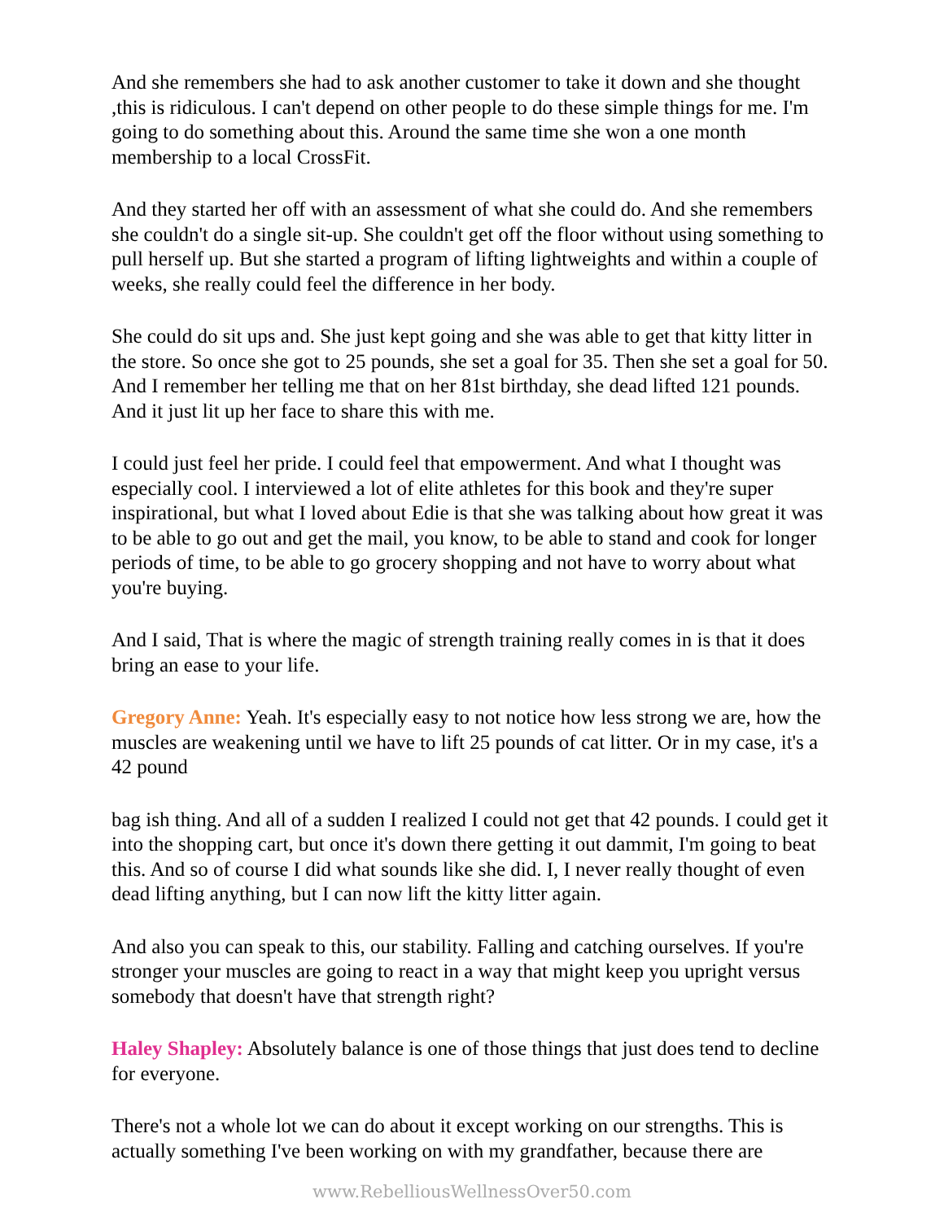And she remembers she had to ask another customer to take it down and she thought ,this is ridiculous. I can't depend on other people to do these simple things for me. I'm going to do something about this. Around the same time she won a one month membership to a local CrossFit.
And they started her off with an assessment of what she could do. And she remembers she couldn't do a single sit-up. She couldn't get off the floor without using something to pull herself up. But she started a program of lifting lightweights and within a couple of weeks, she really could feel the difference in her body.
She could do sit ups and. She just kept going and she was able to get that kitty litter in the store. So once she got to 25 pounds, she set a goal for 35. Then she set a goal for 50. And I remember her telling me that on her 81st birthday, she dead lifted 121 pounds. And it just lit up her face to share this with me.
I could just feel her pride. I could feel that empowerment. And what I thought was especially cool. I interviewed a lot of elite athletes for this book and they're super inspirational, but what I loved about Edie is that she was talking about how great it was to be able to go out and get the mail, you know, to be able to stand and cook for longer periods of time, to be able to go grocery shopping and not have to worry about what you're buying.
And I said, That is where the magic of strength training really comes in is that it does bring an ease to your life.
Gregory Anne: Yeah. It's especially easy to not notice how less strong we are, how the muscles are weakening until we have to lift 25 pounds of cat litter. Or in my case, it's a 42 pound
bag ish thing. And all of a sudden I realized I could not get that 42 pounds. I could get it into the shopping cart, but once it's down there getting it out dammit, I'm going to beat this. And so of course I did what sounds like she did. I, I never really thought of even dead lifting anything, but I can now lift the kitty litter again.
And also you can speak to this, our stability. Falling and catching ourselves. If you're stronger your muscles are going to react in a way that might keep you upright versus somebody that doesn't have that strength right?
Haley Shapley: Absolutely balance is one of those things that just does tend to decline for everyone.
There's not a whole lot we can do about it except working on our strengths. This is actually something I've been working on with my grandfather, because there are
www.RebelliousWellnessOver50.com